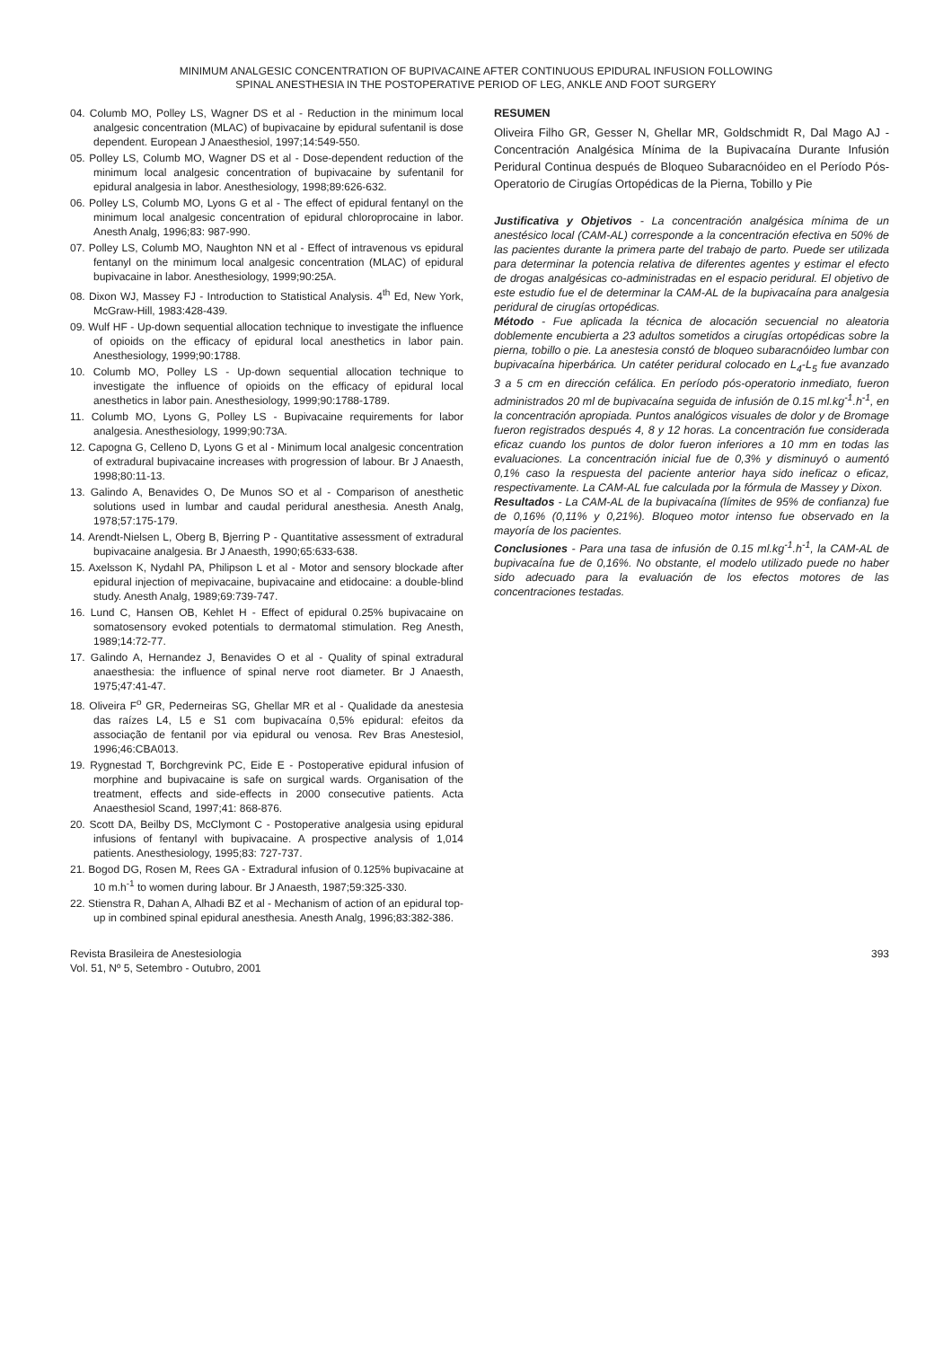MINIMUM ANALGESIC CONCENTRATION OF BUPIVACAINE AFTER CONTINUOUS EPIDURAL INFUSION FOLLOWING
SPINAL ANESTHESIA IN THE POSTOPERATIVE PERIOD OF LEG, ANKLE AND FOOT SURGERY
04. Columb MO, Polley LS, Wagner DS et al - Reduction in the minimum local analgesic concentration (MLAC) of bupivacaine by epidural sufentanil is dose dependent. European J Anaesthesiol, 1997;14:549-550.
05. Polley LS, Columb MO, Wagner DS et al - Dose-dependent reduction of the minimum local analgesic concentration of bupivacaine by sufentanil for epidural analgesia in labor. Anesthesiology, 1998;89:626-632.
06. Polley LS, Columb MO, Lyons G et al - The effect of epidural fentanyl on the minimum local analgesic concentration of epidural chloroprocaine in labor. Anesth Analg, 1996;83: 987-990.
07. Polley LS, Columb MO, Naughton NN et al - Effect of intravenous vs epidural fentanyl on the minimum local analgesic concentration (MLAC) of epidural bupivacaine in labor. Anesthesiology, 1999;90:25A.
08. Dixon WJ, Massey FJ - Introduction to Statistical Analysis. 4<sup>th</sup> Ed, New York, McGraw-Hill, 1983:428-439.
09. Wulf HF - Up-down sequential allocation technique to investigate the influence of opioids on the efficacy of epidural local anesthetics in labor pain. Anesthesiology, 1999;90:1788.
10. Columb MO, Polley LS - Up-down sequential allocation technique to investigate the influence of opioids on the efficacy of epidural local anesthetics in labor pain. Anesthesiology, 1999;90:1788-1789.
11. Columb MO, Lyons G, Polley LS - Bupivacaine requirements for labor analgesia. Anesthesiology, 1999;90:73A.
12. Capogna G, Celleno D, Lyons G et al - Minimum local analgesic concentration of extradural bupivacaine increases with progression of labour. Br J Anaesth, 1998;80:11-13.
13. Galindo A, Benavides O, De Munos SO et al - Comparison of anesthetic solutions used in lumbar and caudal peridural anesthesia. Anesth Analg, 1978;57:175-179.
14. Arendt-Nielsen L, Oberg B, Bjerring P - Quantitative assessment of extradural bupivacaine analgesia. Br J Anaesth, 1990;65:633-638.
15. Axelsson K, Nydahl PA, Philipson L et al - Motor and sensory blockade after epidural injection of mepivacaine, bupivacaine and etidocaine: a double-blind study. Anesth Analg, 1989;69:739-747.
16. Lund C, Hansen OB, Kehlet H - Effect of epidural 0.25% bupivacaine on somatosensory evoked potentials to dermatomal stimulation. Reg Anesth, 1989;14:72-77.
17. Galindo A, Hernandez J, Benavides O et al - Quality of spinal extradural anaesthesia: the influence of spinal nerve root diameter. Br J Anaesth, 1975;47:41-47.
18. Oliveira F<sup>o</sup> GR, Pederneiras SG, Ghellar MR et al - Qualidade da anestesia das raízes L4, L5 e S1 com bupivacaína 0,5% epidural: efeitos da associação de fentanil por via epidural ou venosa. Rev Bras Anestesiol, 1996;46:CBA013.
19. Rygnestad T, Borchgrevink PC, Eide E - Postoperative epidural infusion of morphine and bupivacaine is safe on surgical wards. Organisation of the treatment, effects and side-effects in 2000 consecutive patients. Acta Anaesthesiol Scand, 1997;41: 868-876.
20. Scott DA, Beilby DS, McClymont C - Postoperative analgesia using epidural infusions of fentanyl with bupivacaine. A prospective analysis of 1,014 patients. Anesthesiology, 1995;83: 727-737.
21. Bogod DG, Rosen M, Rees GA - Extradural infusion of 0.125% bupivacaine at 10 m.h<sup>-1</sup> to women during labour. Br J Anaesth, 1987;59:325-330.
22. Stienstra R, Dahan A, Alhadi BZ et al - Mechanism of action of an epidural top-up in combined spinal epidural anesthesia. Anesth Analg, 1996;83:382-386.
RESUMEN
Oliveira Filho GR, Gesser N, Ghellar MR, Goldschmidt R, Dal Mago AJ - Concentración Analgésica Mínima de la Bupivacaína Durante Infusión Peridural Continua después de Bloqueo Subaracnóideo en el Período Pós-Operatorio de Cirugías Ortopédicas de la Pierna, Tobillo y Pie
Justificativa y Objetivos - La concentración analgésica mínima de un anestésico local (CAM-AL) corresponde a la concentración efectiva en 50% de las pacientes durante la primera parte del trabajo de parto. Puede ser utilizada para determinar la potencia relativa de diferentes agentes y estimar el efecto de drogas analgésicas co-administradas en el espacio peridural. El objetivo de este estudio fue el de determinar la CAM-AL de la bupivacaína para analgesia peridural de cirugías ortopédicas.
Método - Fue aplicada la técnica de alocación secuencial no aleatoria doblemente encubierta a 23 adultos sometidos a cirugías ortopédicas sobre la pierna, tobillo o pie. La anestesia constó de bloqueo subaracnóideo lumbar con bupivacaína hiperbárica. Un catéter peridural colocado en L<sub>4</sub>-L<sub>5</sub> fue avanzado 3 a 5 cm en dirección cefálica. En período pós-operatorio inmediato, fueron administrados 20 ml de bupivacaína seguida de infusión de 0.15 ml.kg<sup>-1</sup>.h<sup>-1</sup>, en la concentración apropiada. Puntos analógicos visuales de dolor y de Bromage fueron registrados después 4, 8 y 12 horas. La concentración fue considerada eficaz cuando los puntos de dolor fueron inferiores a 10 mm en todas las evaluaciones. La concentración inicial fue de 0,3% y disminuyó o aumentó 0,1% caso la respuesta del paciente anterior haya sido ineficaz o eficaz, respectivamente. La CAM-AL fue calculada por la fórmula de Massey y Dixon.
Resultados - La CAM-AL de la bupivacaína (límites de 95% de confianza) fue de 0,16% (0,11% y 0,21%). Bloqueo motor intenso fue observado en la mayoría de los pacientes.
Conclusiones - Para una tasa de infusión de 0.15 ml.kg<sup>-1</sup>.h<sup>-1</sup>, la CAM-AL de bupivacaína fue de 0,16%. No obstante, el modelo utilizado puede no haber sido adecuado para la evaluación de los efectos motores de las concentraciones testadas.
Revista Brasileira de Anestesiologia
Vol. 51, Nº 5, Setembro - Outubro, 2001
393